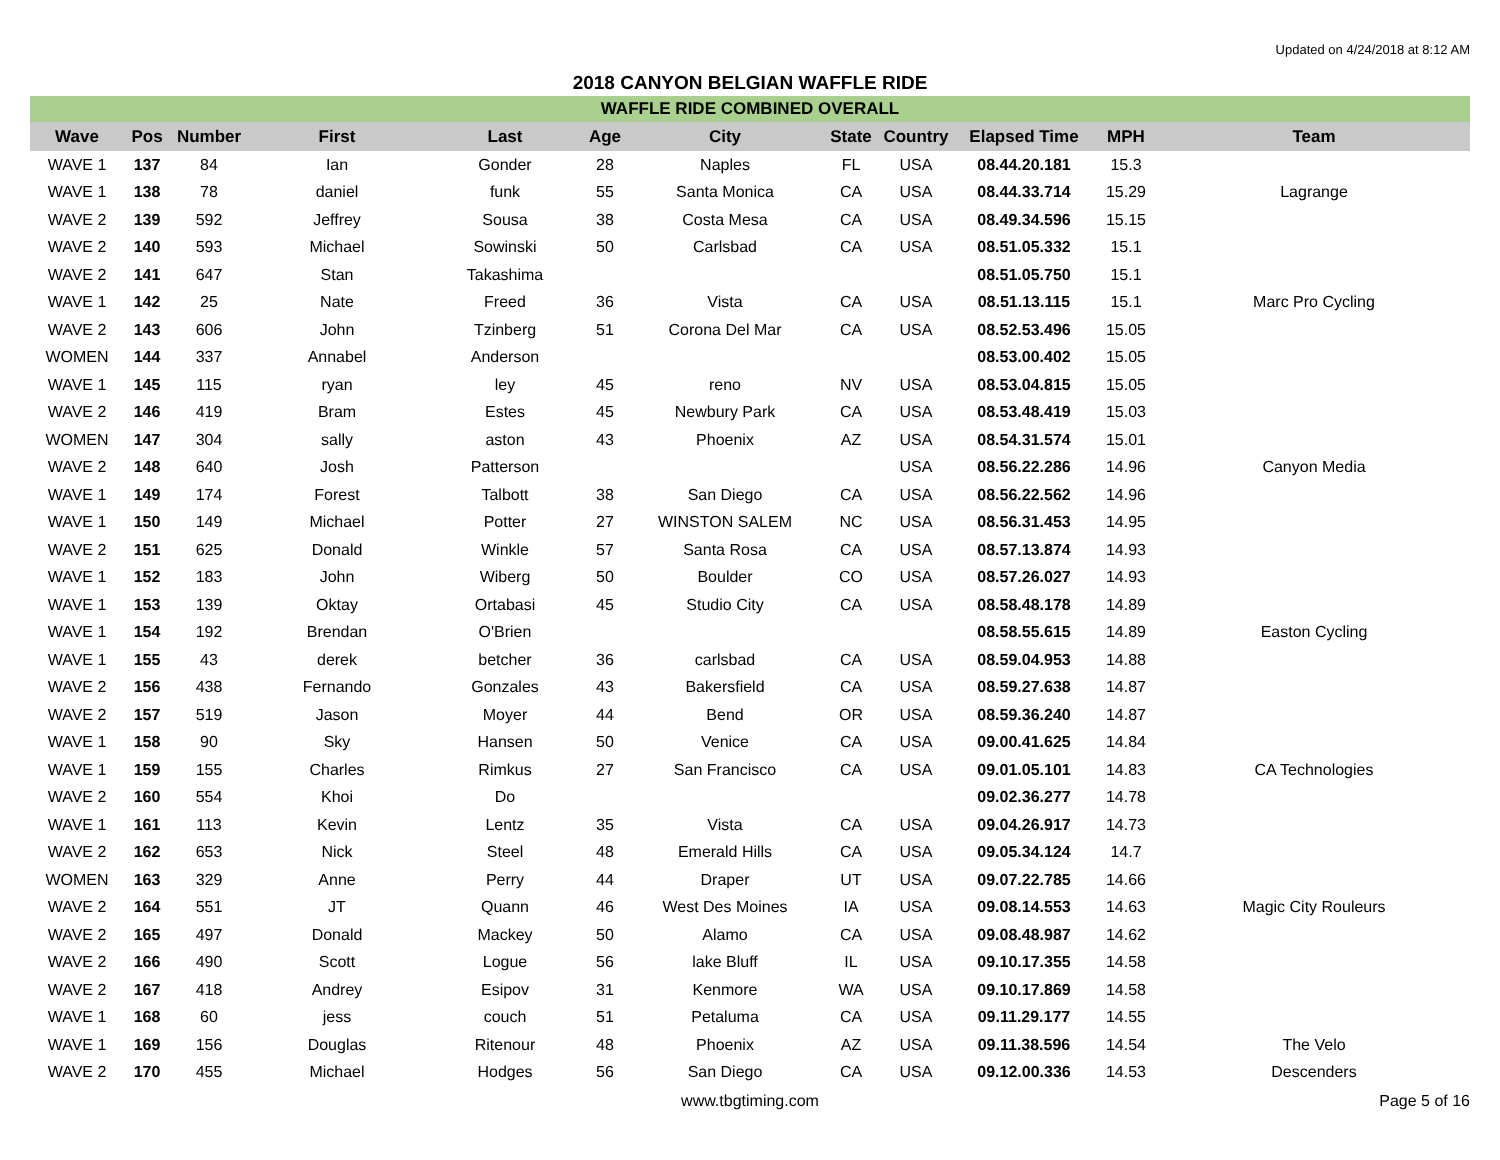Updated on 4/24/2018 at 8:12 AM
2018 CANYON BELGIAN WAFFLE RIDE
WAFFLE RIDE COMBINED OVERALL
| Wave | Pos | Number | First | Last | Age | City | State | Country | Elapsed Time | MPH | Team |
| --- | --- | --- | --- | --- | --- | --- | --- | --- | --- | --- | --- |
| WAVE 1 | 137 | 84 | Ian | Gonder | 28 | Naples | FL | USA | 08.44.20.181 | 15.3 | |
| WAVE 1 | 138 | 78 | daniel | funk | 55 | Santa Monica | CA | USA | 08.44.33.714 | 15.29 | Lagrange |
| WAVE 2 | 139 | 592 | Jeffrey | Sousa | 38 | Costa Mesa | CA | USA | 08.49.34.596 | 15.15 | |
| WAVE 2 | 140 | 593 | Michael | Sowinski | 50 | Carlsbad | CA | USA | 08.51.05.332 | 15.1 | |
| WAVE 2 | 141 | 647 | Stan | Takashima | | | | | 08.51.05.750 | 15.1 | |
| WAVE 1 | 142 | 25 | Nate | Freed | 36 | Vista | CA | USA | 08.51.13.115 | 15.1 | Marc Pro Cycling |
| WAVE 2 | 143 | 606 | John | Tzinberg | 51 | Corona Del Mar | CA | USA | 08.52.53.496 | 15.05 | |
| WOMEN | 144 | 337 | Annabel | Anderson | | | | | 08.53.00.402 | 15.05 | |
| WAVE 1 | 145 | 115 | ryan | ley | 45 | reno | NV | USA | 08.53.04.815 | 15.05 | |
| WAVE 2 | 146 | 419 | Bram | Estes | 45 | Newbury Park | CA | USA | 08.53.48.419 | 15.03 | |
| WOMEN | 147 | 304 | sally | aston | 43 | Phoenix | AZ | USA | 08.54.31.574 | 15.01 | |
| WAVE 2 | 148 | 640 | Josh | Patterson | | | | USA | 08.56.22.286 | 14.96 | Canyon Media |
| WAVE 1 | 149 | 174 | Forest | Talbott | 38 | San Diego | CA | USA | 08.56.22.562 | 14.96 | |
| WAVE 1 | 150 | 149 | Michael | Potter | 27 | WINSTON SALEM | NC | USA | 08.56.31.453 | 14.95 | |
| WAVE 2 | 151 | 625 | Donald | Winkle | 57 | Santa Rosa | CA | USA | 08.57.13.874 | 14.93 | |
| WAVE 1 | 152 | 183 | John | Wiberg | 50 | Boulder | CO | USA | 08.57.26.027 | 14.93 | |
| WAVE 1 | 153 | 139 | Oktay | Ortabasi | 45 | Studio City | CA | USA | 08.58.48.178 | 14.89 | |
| WAVE 1 | 154 | 192 | Brendan | O'Brien | | | | | 08.58.55.615 | 14.89 | Easton Cycling |
| WAVE 1 | 155 | 43 | derek | betcher | 36 | carlsbad | CA | USA | 08.59.04.953 | 14.88 | |
| WAVE 2 | 156 | 438 | Fernando | Gonzales | 43 | Bakersfield | CA | USA | 08.59.27.638 | 14.87 | |
| WAVE 2 | 157 | 519 | Jason | Moyer | 44 | Bend | OR | USA | 08.59.36.240 | 14.87 | |
| WAVE 1 | 158 | 90 | Sky | Hansen | 50 | Venice | CA | USA | 09.00.41.625 | 14.84 | |
| WAVE 1 | 159 | 155 | Charles | Rimkus | 27 | San Francisco | CA | USA | 09.01.05.101 | 14.83 | CA Technologies |
| WAVE 2 | 160 | 554 | Khoi | Do | | | | | 09.02.36.277 | 14.78 | |
| WAVE 1 | 161 | 113 | Kevin | Lentz | 35 | Vista | CA | USA | 09.04.26.917 | 14.73 | |
| WAVE 2 | 162 | 653 | Nick | Steel | 48 | Emerald Hills | CA | USA | 09.05.34.124 | 14.7 | |
| WOMEN | 163 | 329 | Anne | Perry | 44 | Draper | UT | USA | 09.07.22.785 | 14.66 | |
| WAVE 2 | 164 | 551 | JT | Quann | 46 | West Des Moines | IA | USA | 09.08.14.553 | 14.63 | Magic City Rouleurs |
| WAVE 2 | 165 | 497 | Donald | Mackey | 50 | Alamo | CA | USA | 09.08.48.987 | 14.62 | |
| WAVE 2 | 166 | 490 | Scott | Logue | 56 | lake Bluff | IL | USA | 09.10.17.355 | 14.58 | |
| WAVE 2 | 167 | 418 | Andrey | Esipov | 31 | Kenmore | WA | USA | 09.10.17.869 | 14.58 | |
| WAVE 1 | 168 | 60 | jess | couch | 51 | Petaluma | CA | USA | 09.11.29.177 | 14.55 | |
| WAVE 1 | 169 | 156 | Douglas | Ritenour | 48 | Phoenix | AZ | USA | 09.11.38.596 | 14.54 | The Velo |
| WAVE 2 | 170 | 455 | Michael | Hodges | 56 | San Diego | CA | USA | 09.12.00.336 | 14.53 | Descenders |
www.tbgtiming.com Page 5 of 16